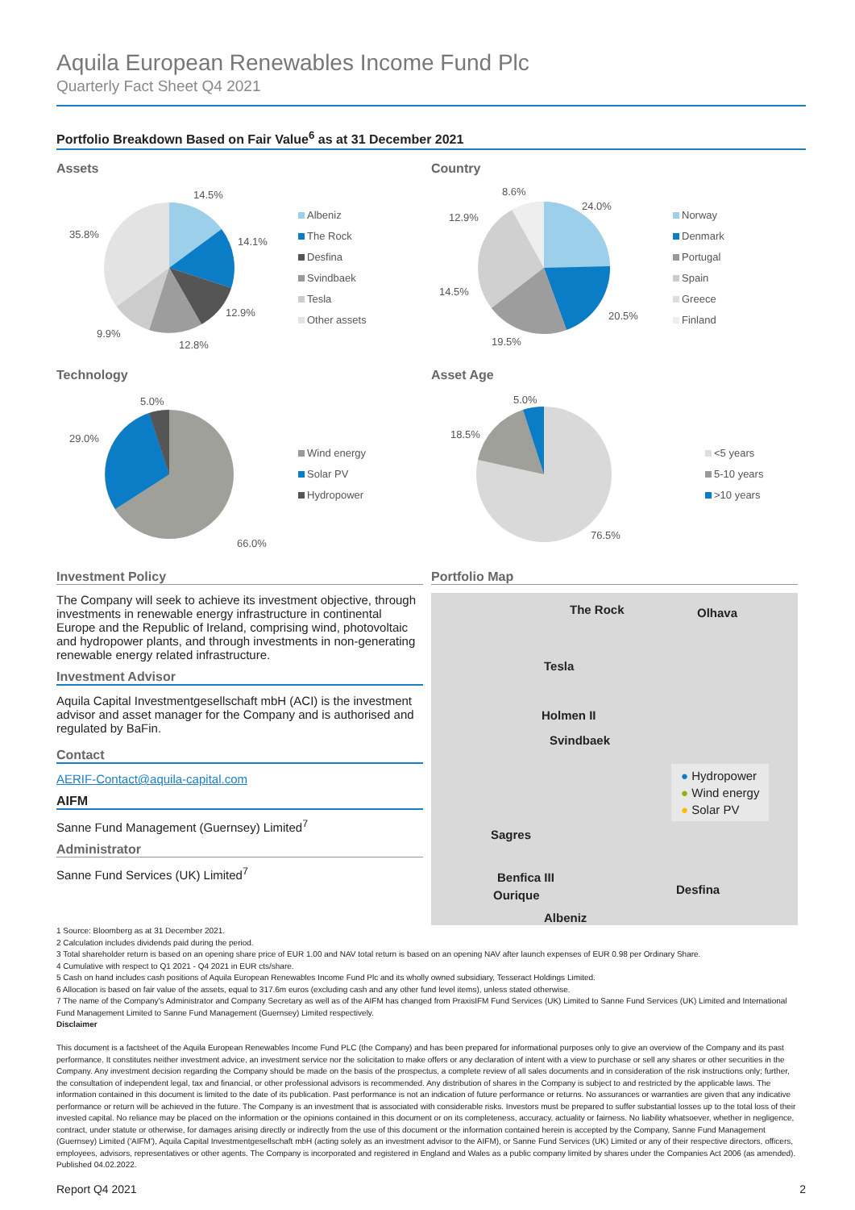Aquila European Renewables Income Fund Plc
Quarterly Fact Sheet Q4 2021
Portfolio Breakdown Based on Fair Value<sup>6</sup> as at 31 December 2021
Assets
14.5%
14.1%
12.9%
12.8%
9.9%
35.8%
Albeniz
The Rock
Desfina
Svindbaek
Tesla
Other assets
Country
24.0%
20.5%
19.5%
14.5%
12.9%
8.6%
Norway
Denmark
Portugal
Spain
Greece
Finland
Technology
5.0%
29.0%
66.0%
Wind energy
Solar PV
Hydropower
Asset Age
5.0%
18.5%
76.5%
<5 years
5-10 years
>10 years
Investment Policy
The Company will seek to achieve its investment objective, through investments in renewable energy infrastructure in continental Europe and the Republic of Ireland, comprising wind, photovoltaic and hydropower plants, and through investments in non-generating renewable energy related infrastructure.
Investment Advisor
Aquila Capital Investmentgesellschaft mbH (ACI) is the investment advisor and asset manager for the Company and is authorised and regulated by BaFin.
Contact
AERIF-Contact@aquila-capital.com
AIFM
Sanne Fund Management (Guernsey) Limited<sup>7</sup>
Administrator
Sanne Fund Services (UK) Limited<sup>7</sup>
Portfolio Map
The Rock Olhava
Tesla
Holmen II
Svindbaek
Sagres
Benfica III
Ourique Desfina
Albeniz
● Hydropower
● Wind energy
● Solar PV
1 Source: Bloomberg as at 31 December 2021.
2 Calculation includes dividends paid during the period.
3 Total shareholder return is based on an opening share price of EUR 1.00 and NAV total return is based on an opening NAV after launch expenses of EUR 0.98 per Ordinary Share.
4 Cumulative with respect to Q1 2021 - Q4 2021 in EUR cts/share.
5 Cash on hand includes cash positions of Aquila European Renewables Income Fund Plc and its wholly owned subsidiary, Tesseract Holdings Limited.
6 Allocation is based on fair value of the assets, equal to 317.6m euros (excluding cash and any other fund level items), unless stated otherwise.
7 The name of the Company's Administrator and Company Secretary as well as of the AIFM has changed from PraxisIFM Fund Services (UK) Limited to Sanne Fund Services (UK) Limited and International Fund Management Limited to Sanne Fund Management (Guernsey) Limited respectively.
Disclaimer
This document is a factsheet of the Aquila European Renewables Income Fund PLC (the Company) and has been prepared for informational purposes only to give an overview of the Company and its past performance. It constitutes neither investment advice, an investment service nor the solicitation to make offers or any declaration of intent with a view to purchase or sell any shares or other securities in the Company. Any investment decision regarding the Company should be made on the basis of the prospectus, a complete review of all sales documents and in consideration of the risk instructions only; further, the consultation of independent legal, tax and financial, or other professional advisors is recommended. Any distribution of shares in the Company is subject to and restricted by the applicable laws. The information contained in this document is limited to the date of its publication. Past performance is not an indication of future performance or returns. No assurances or warranties are given that any indicative performance or return will be achieved in the future. The Company is an investment that is associated with considerable risks. Investors must be prepared to suffer substantial losses up to the total loss of their invested capital. No reliance may be placed on the information or the opinions contained in this document or on its completeness, accuracy, actuality or fairness. No liability whatsoever, whether in negligence, contract, under statute or otherwise, for damages arising directly or indirectly from the use of this document or the information contained herein is accepted by the Company, Sanne Fund Management (Guernsey) Limited ('AIFM'), Aquila Capital Investmentgesellschaft mbH (acting solely as an investment advisor to the AIFM), or Sanne Fund Services (UK) Limited or any of their respective directors, officers, employees, advisors, representatives or other agents. The Company is incorporated and registered in England and Wales as a public company limited by shares under the Companies Act 2006 (as amended). Published 04.02.2022.
Report Q4 2021 2